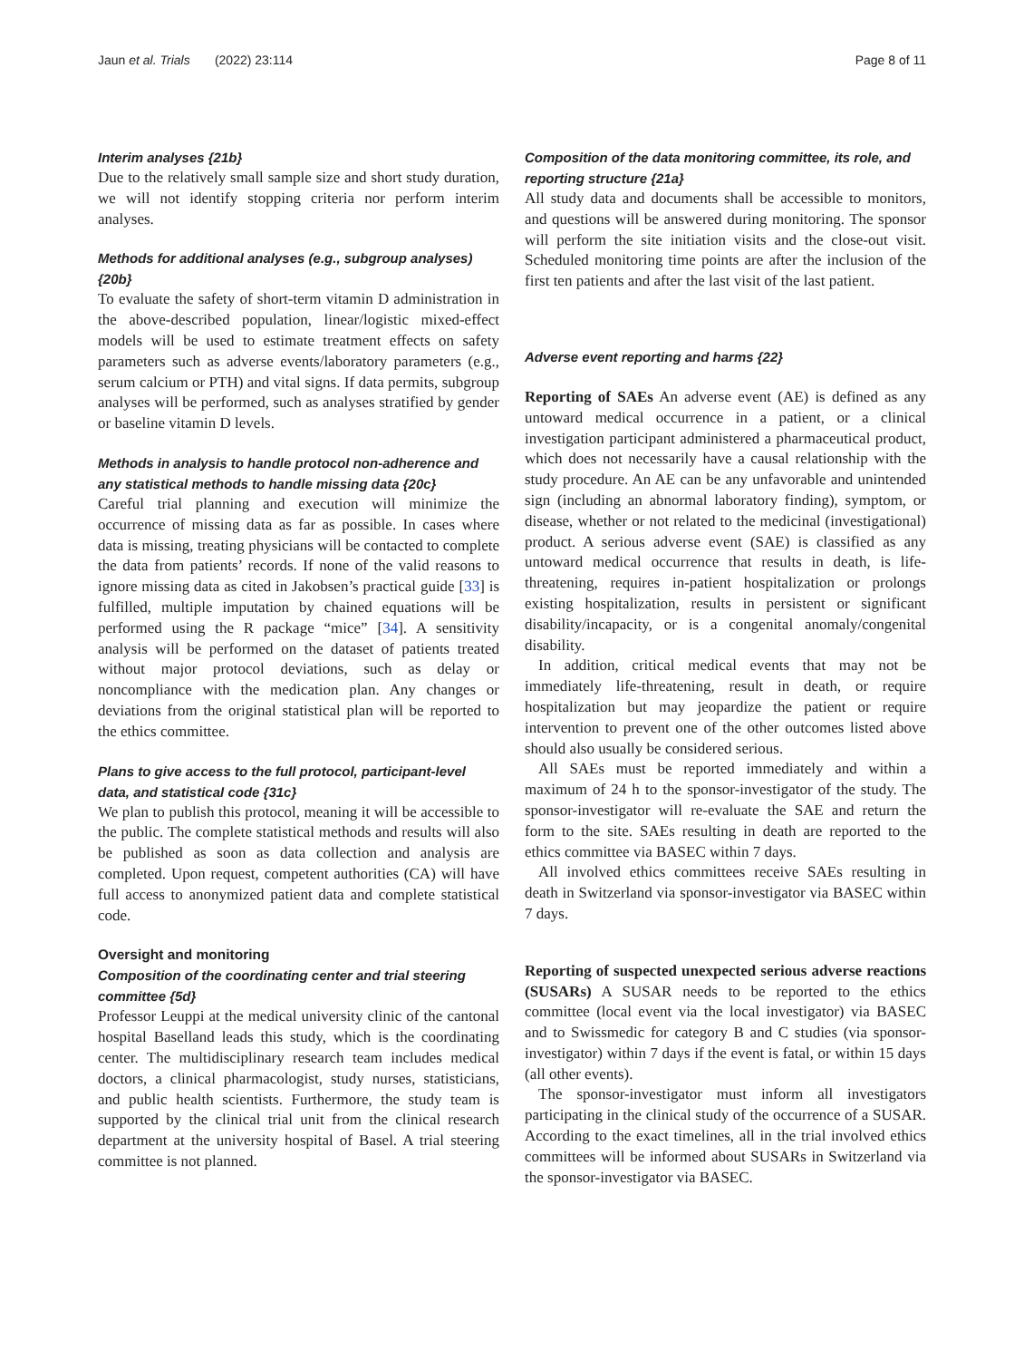Jaun et al. Trials (2022) 23:114 Page 8 of 11
Interim analyses {21b}
Due to the relatively small sample size and short study duration, we will not identify stopping criteria nor perform interim analyses.
Methods for additional analyses (e.g., subgroup analyses) {20b}
To evaluate the safety of short-term vitamin D administration in the above-described population, linear/logistic mixed-effect models will be used to estimate treatment effects on safety parameters such as adverse events/laboratory parameters (e.g., serum calcium or PTH) and vital signs. If data permits, subgroup analyses will be performed, such as analyses stratified by gender or baseline vitamin D levels.
Methods in analysis to handle protocol non-adherence and any statistical methods to handle missing data {20c}
Careful trial planning and execution will minimize the occurrence of missing data as far as possible. In cases where data is missing, treating physicians will be contacted to complete the data from patients’ records. If none of the valid reasons to ignore missing data as cited in Jakobsen’s practical guide [33] is fulfilled, multiple imputation by chained equations will be performed using the R package “mice” [34]. A sensitivity analysis will be performed on the dataset of patients treated without major protocol deviations, such as delay or noncompliance with the medication plan. Any changes or deviations from the original statistical plan will be reported to the ethics committee.
Plans to give access to the full protocol, participant-level data, and statistical code {31c}
We plan to publish this protocol, meaning it will be accessible to the public. The complete statistical methods and results will also be published as soon as data collection and analysis are completed. Upon request, competent authorities (CA) will have full access to anonymized patient data and complete statistical code.
Oversight and monitoring
Composition of the coordinating center and trial steering committee {5d}
Professor Leuppi at the medical university clinic of the cantonal hospital Baselland leads this study, which is the coordinating center. The multidisciplinary research team includes medical doctors, a clinical pharmacologist, study nurses, statisticians, and public health scientists. Furthermore, the study team is supported by the clinical trial unit from the clinical research department at the university hospital of Basel. A trial steering committee is not planned.
Composition of the data monitoring committee, its role, and reporting structure {21a}
All study data and documents shall be accessible to monitors, and questions will be answered during monitoring. The sponsor will perform the site initiation visits and the close-out visit. Scheduled monitoring time points are after the inclusion of the first ten patients and after the last visit of the last patient.
Adverse event reporting and harms {22}
Reporting of SAEs An adverse event (AE) is defined as any untoward medical occurrence in a patient, or a clinical investigation participant administered a pharmaceutical product, which does not necessarily have a causal relationship with the study procedure. An AE can be any unfavorable and unintended sign (including an abnormal laboratory finding), symptom, or disease, whether or not related to the medicinal (investigational) product. A serious adverse event (SAE) is classified as any untoward medical occurrence that results in death, is life-threatening, requires in-patient hospitalization or prolongs existing hospitalization, results in persistent or significant disability/incapacity, or is a congenital anomaly/congenital disability.
In addition, critical medical events that may not be immediately life-threatening, result in death, or require hospitalization but may jeopardize the patient or require intervention to prevent one of the other outcomes listed above should also usually be considered serious.
All SAEs must be reported immediately and within a maximum of 24 h to the sponsor-investigator of the study. The sponsor-investigator will re-evaluate the SAE and return the form to the site. SAEs resulting in death are reported to the ethics committee via BASEC within 7 days.
All involved ethics committees receive SAEs resulting in death in Switzerland via sponsor-investigator via BASEC within 7 days.
Reporting of suspected unexpected serious adverse reactions (SUSARs) A SUSAR needs to be reported to the ethics committee (local event via the local investigator) via BASEC and to Swissmedic for category B and C studies (via sponsor-investigator) within 7 days if the event is fatal, or within 15 days (all other events).
The sponsor-investigator must inform all investigators participating in the clinical study of the occurrence of a SUSAR. According to the exact timelines, all in the trial involved ethics committees will be informed about SUSARs in Switzerland via the sponsor-investigator via BASEC.